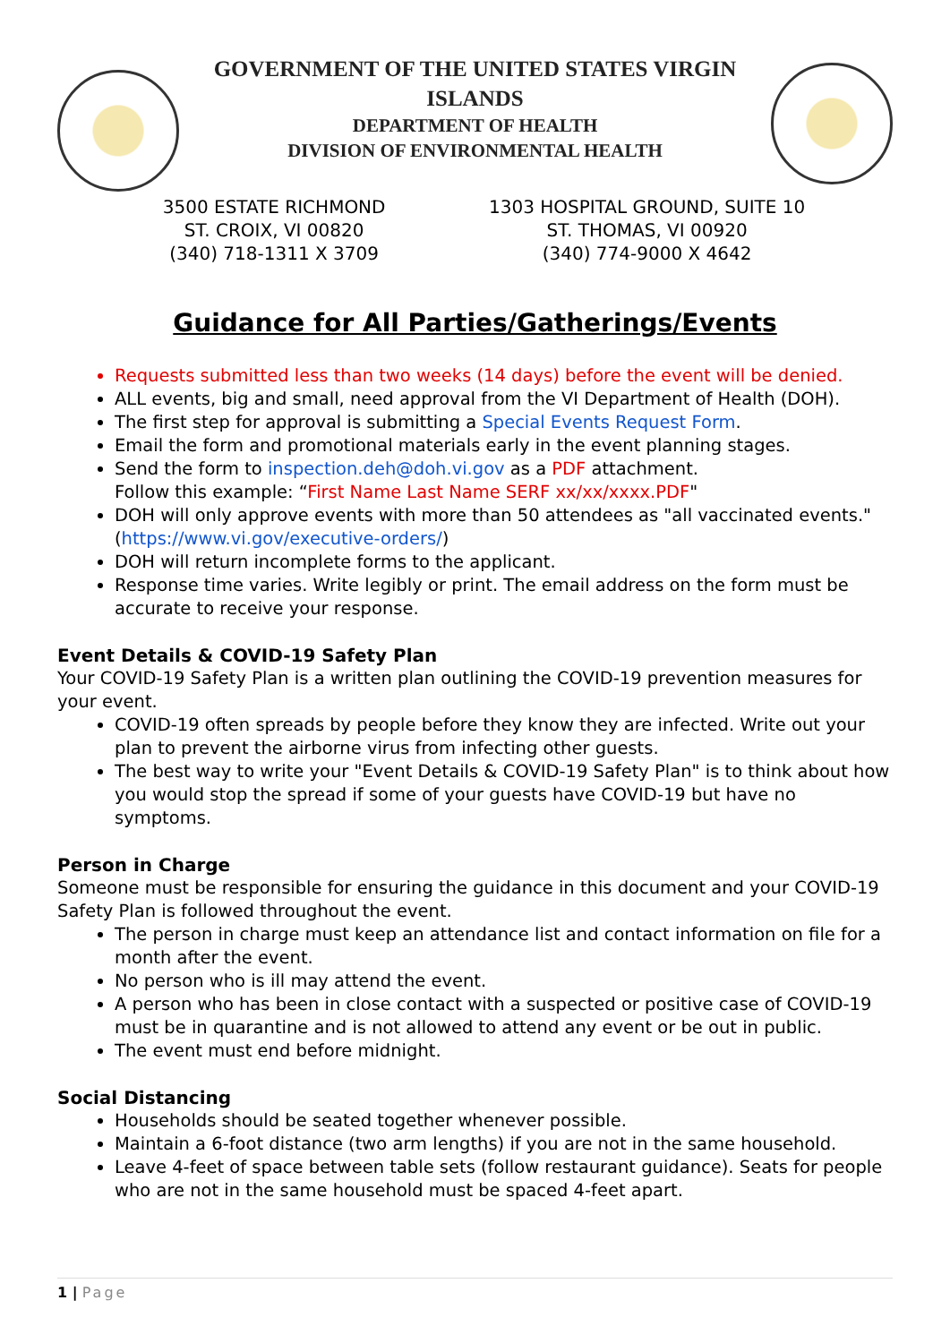GOVERNMENT OF THE UNITED STATES VIRGIN
ISLANDS
DEPARTMENT OF HEALTH
DIVISION OF ENVIRONMENTAL HEALTH
3500 ESTATE RICHMOND
ST. CROIX, VI 00820
(340) 718-1311 X 3709
1303 HOSPITAL GROUND, SUITE 10
ST. THOMAS, VI 00920
(340) 774-9000 X 4642
Guidance for All Parties/Gatherings/Events
Requests submitted less than two weeks (14 days) before the event will be denied.
ALL events, big and small, need approval from the VI Department of Health (DOH).
The first step for approval is submitting a Special Events Request Form.
Email the form and promotional materials early in the event planning stages.
Send the form to inspection.deh@doh.vi.gov as a PDF attachment.
Follow this example: “First Name Last Name SERF xx/xx/xxxx.PDF"
DOH will only approve events with more than 50 attendees as "all vaccinated events." (https://www.vi.gov/executive-orders/)
DOH will return incomplete forms to the applicant.
Response time varies. Write legibly or print. The email address on the form must be accurate to receive your response.
Event Details & COVID-19 Safety Plan
Your COVID-19 Safety Plan is a written plan outlining the COVID-19 prevention measures for your event.
COVID-19 often spreads by people before they know they are infected. Write out your plan to prevent the airborne virus from infecting other guests.
The best way to write your "Event Details & COVID-19 Safety Plan" is to think about how you would stop the spread if some of your guests have COVID-19 but have no symptoms.
Person in Charge
Someone must be responsible for ensuring the guidance in this document and your COVID-19 Safety Plan is followed throughout the event.
The person in charge must keep an attendance list and contact information on file for a month after the event.
No person who is ill may attend the event.
A person who has been in close contact with a suspected or positive case of COVID-19 must be in quarantine and is not allowed to attend any event or be out in public.
The event must end before midnight.
Social Distancing
Households should be seated together whenever possible.
Maintain a 6-foot distance (two arm lengths) if you are not in the same household.
Leave 4-feet of space between table sets (follow restaurant guidance). Seats for people who are not in the same household must be spaced 4-feet apart.
1 | Page